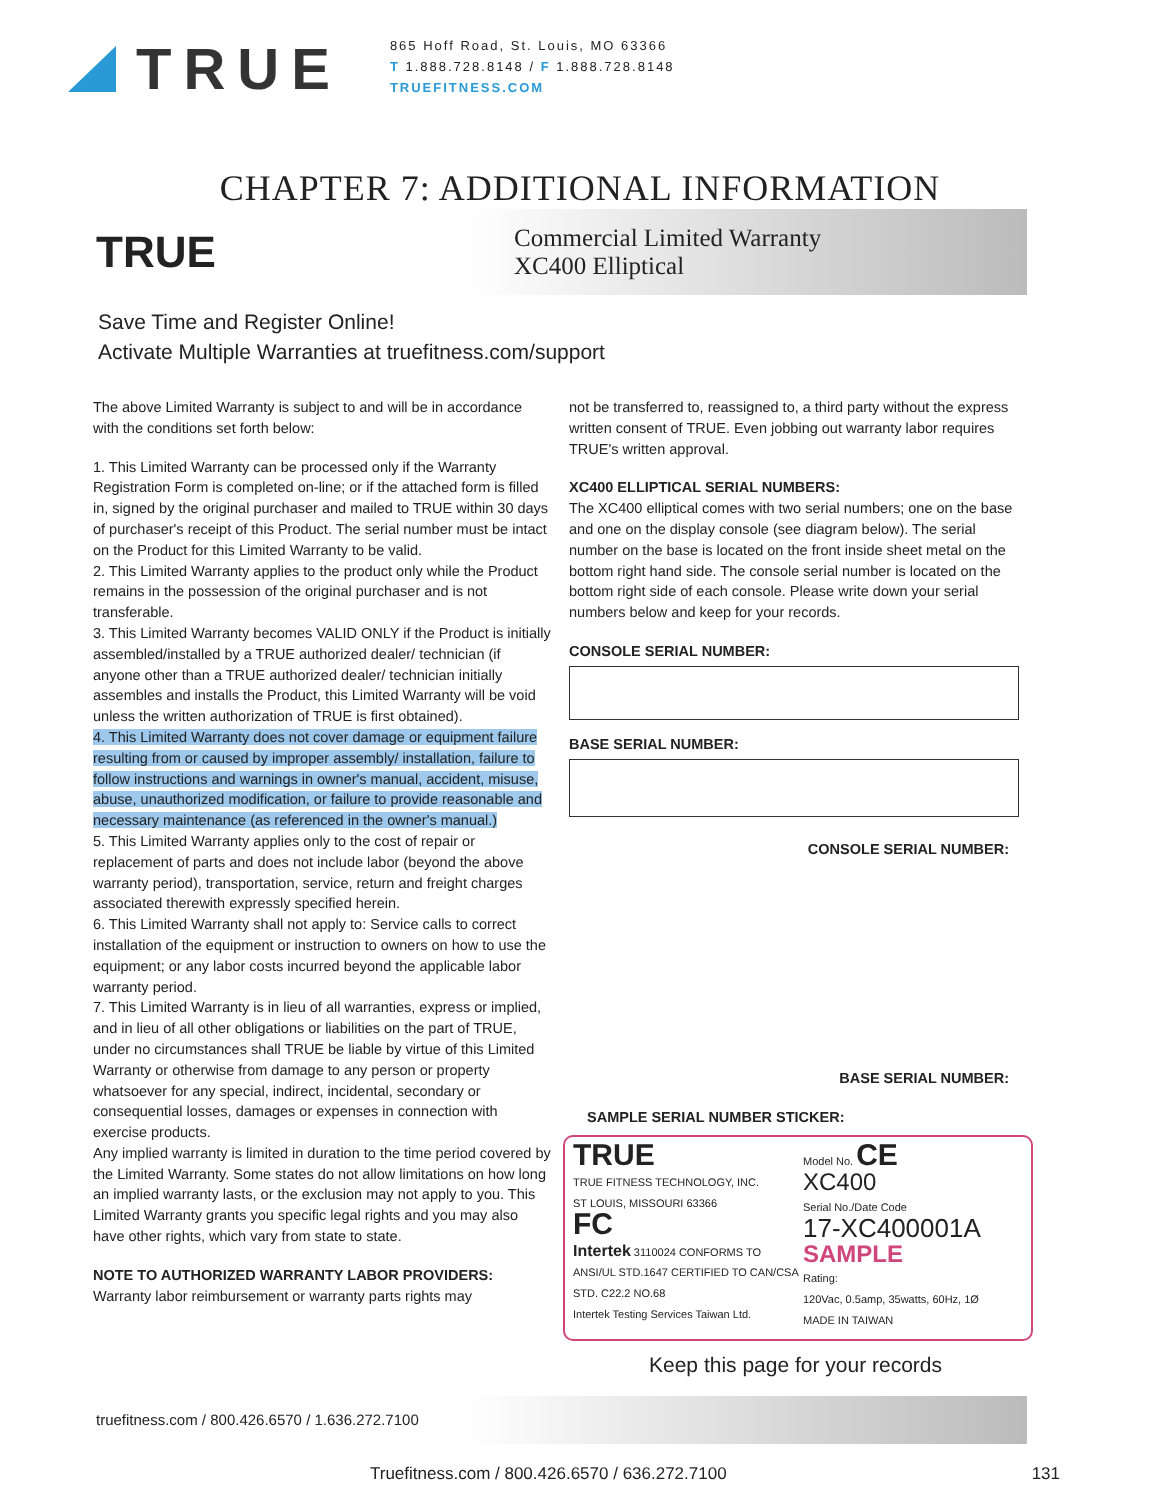TRUE
865 Hoff Road, St. Louis, MO 63366
T 1.888.728.8148 / F 1.888.728.8148
TRUEFITNESS.COM
CHAPTER 7: ADDITIONAL INFORMATION
TRUE
Commercial Limited Warranty
XC400 Elliptical
Save Time and Register Online!
Activate Multiple Warranties at truefitness.com/support
The above Limited Warranty is subject to and will be in accordance with the conditions set forth below:
1. This Limited Warranty can be processed only if the Warranty Registration Form is completed on-line; or if the attached form is filled in, signed by the original purchaser and mailed to TRUE within 30 days of purchaser's receipt of this Product. The serial number must be intact on the Product for this Limited Warranty to be valid.
2. This Limited Warranty applies to the product only while the Product remains in the possession of the original purchaser and is not transferable.
3. This Limited Warranty becomes VALID ONLY if the Product is initially assembled/installed by a TRUE authorized dealer/ technician (if anyone other than a TRUE authorized dealer/ technician initially assembles and installs the Product, this Limited Warranty will be void unless the written authorization of TRUE is first obtained).
4. This Limited Warranty does not cover damage or equipment failure resulting from or caused by improper assembly/ installation, failure to follow instructions and warnings in owner's manual, accident, misuse, abuse, unauthorized modification, or failure to provide reasonable and necessary maintenance (as referenced in the owner's manual.)
5. This Limited Warranty applies only to the cost of repair or replacement of parts and does not include labor (beyond the above warranty period), transportation, service, return and freight charges associated therewith expressly specified herein.
6. This Limited Warranty shall not apply to: Service calls to correct installation of the equipment or instruction to owners on how to use the equipment; or any labor costs incurred beyond the applicable labor warranty period.
7. This Limited Warranty is in lieu of all warranties, express or implied, and in lieu of all other obligations or liabilities on the part of TRUE, under no circumstances shall TRUE be liable by virtue of this Limited Warranty or otherwise from damage to any person or property whatsoever for any special, indirect, incidental, secondary or consequential losses, damages or expenses in connection with exercise products.
Any implied warranty is limited in duration to the time period covered by the Limited Warranty. Some states do not allow limitations on how long an implied warranty lasts, or the exclusion may not apply to you. This Limited Warranty grants you specific legal rights and you may also have other rights, which vary from state to state.
NOTE TO AUTHORIZED WARRANTY LABOR PROVIDERS:
Warranty labor reimbursement or warranty parts rights may
not be transferred to, reassigned to, a third party without the express written consent of TRUE. Even jobbing out warranty labor requires TRUE's written approval.
XC400 ELLIPTICAL SERIAL NUMBERS:
The XC400 elliptical comes with two serial numbers; one on the base and one on the display console (see diagram below). The serial number on the base is located on the front inside sheet metal on the bottom right hand side. The console serial number is located on the bottom right side of each console. Please write down your serial numbers below and keep for your records.
CONSOLE SERIAL NUMBER:
BASE SERIAL NUMBER:
CONSOLE SERIAL NUMBER:
BASE SERIAL NUMBER:
SAMPLE SERIAL NUMBER STICKER:
TRUE
TRUE FITNESS TECHNOLOGY, INC.
ST LOUIS, MISSOURI 63366
FC
Intertek 3110024 CONFORMS TO ANSI/UL STD.1647 CERTIFIED TO CAN/CSA STD. C22.2 NO.68
Intertek Testing Services Taiwan Ltd.
Model No. CE
XC400
Serial No./Date Code
17-XC400001A
SAMPLE
Rating:
120Vac, 0.5amp, 35watts, 60Hz, 1Ø
MADE IN TAIWAN
Keep this page for your records
truefitness.com / 800.426.6570 / 1.636.272.7100
Truefitness.com / 800.426.6570 / 636.272.7100 131